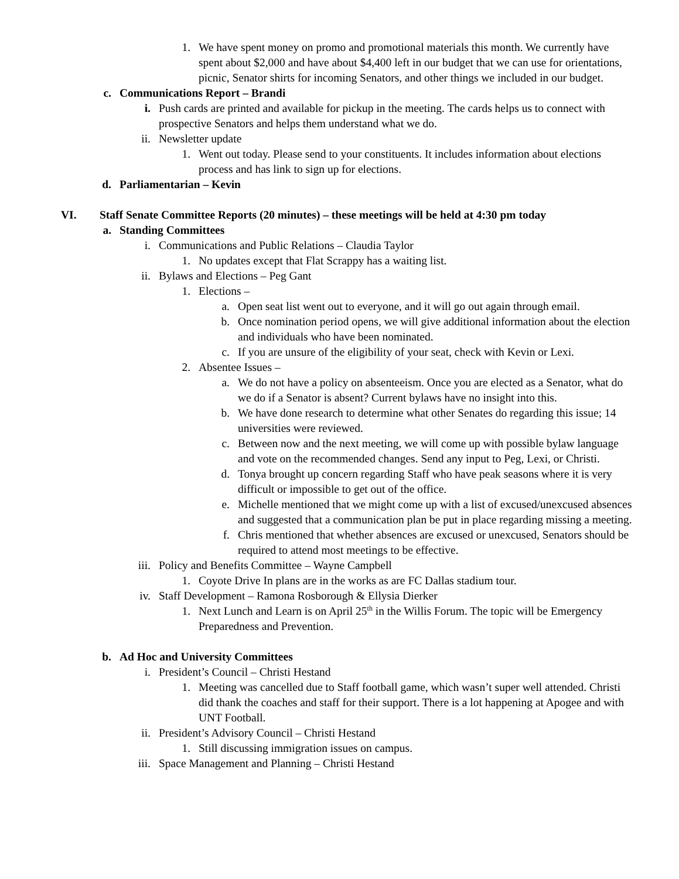1. We have spent money on promo and promotional materials this month. We currently have spent about $2,000 and have about $4,400 left in our budget that we can use for orientations, picnic, Senator shirts for incoming Senators, and other things we included in our budget.
c. Communications Report – Brandi
i. Push cards are printed and available for pickup in the meeting. The cards helps us to connect with prospective Senators and helps them understand what we do.
ii. Newsletter update
1. Went out today. Please send to your constituents. It includes information about elections process and has link to sign up for elections.
d. Parliamentarian – Kevin
VI. Staff Senate Committee Reports (20 minutes) – these meetings will be held at 4:30 pm today
a. Standing Committees
i. Communications and Public Relations – Claudia Taylor
1. No updates except that Flat Scrappy has a waiting list.
ii. Bylaws and Elections – Peg Gant
1. Elections –
a. Open seat list went out to everyone, and it will go out again through email.
b. Once nomination period opens, we will give additional information about the election and individuals who have been nominated.
c. If you are unsure of the eligibility of your seat, check with Kevin or Lexi.
2. Absentee Issues –
a. We do not have a policy on absenteeism. Once you are elected as a Senator, what do we do if a Senator is absent? Current bylaws have no insight into this.
b. We have done research to determine what other Senates do regarding this issue; 14 universities were reviewed.
c. Between now and the next meeting, we will come up with possible bylaw language and vote on the recommended changes. Send any input to Peg, Lexi, or Christi.
d. Tonya brought up concern regarding Staff who have peak seasons where it is very difficult or impossible to get out of the office.
e. Michelle mentioned that we might come up with a list of excused/unexcused absences and suggested that a communication plan be put in place regarding missing a meeting.
f. Chris mentioned that whether absences are excused or unexcused, Senators should be required to attend most meetings to be effective.
iii. Policy and Benefits Committee – Wayne Campbell
1. Coyote Drive In plans are in the works as are FC Dallas stadium tour.
iv. Staff Development – Ramona Rosborough & Ellysia Dierker
1. Next Lunch and Learn is on April 25<sup>th</sup> in the Willis Forum. The topic will be Emergency Preparedness and Prevention.
b. Ad Hoc and University Committees
i. President’s Council – Christi Hestand
1. Meeting was cancelled due to Staff football game, which wasn’t super well attended. Christi did thank the coaches and staff for their support. There is a lot happening at Apogee and with UNT Football.
ii. President’s Advisory Council – Christi Hestand
1. Still discussing immigration issues on campus.
iii. Space Management and Planning – Christi Hestand